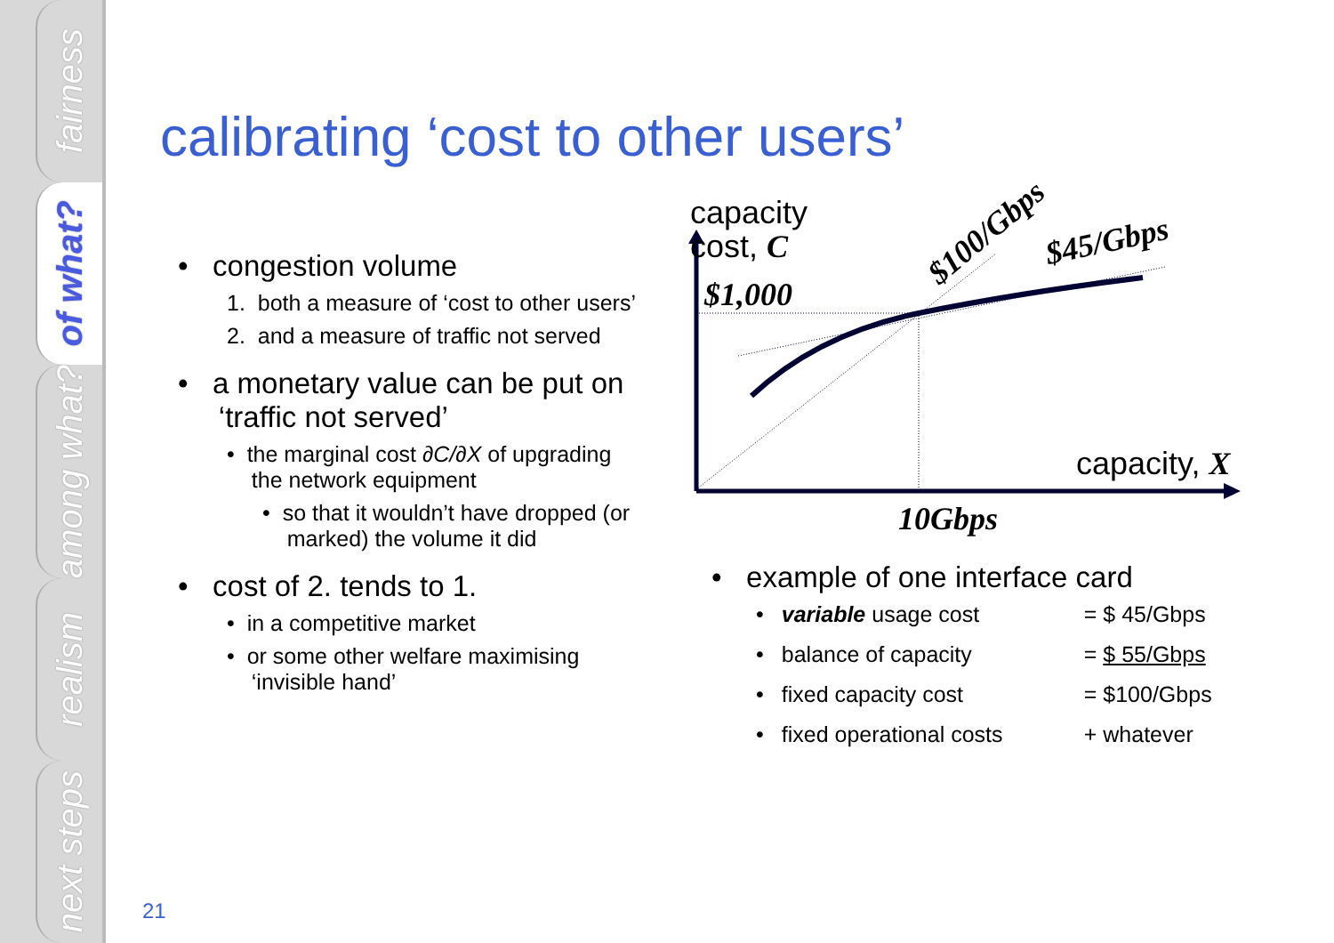fairness
of what?
among what?
realism
next steps
calibrating ‘cost to other users’
• congestion volume
1. both a measure of ‘cost to other users’
2. and a measure of traffic not served
• a monetary value can be put on
‘traffic not served’
• the marginal cost ∂C/∂X of upgrading
the network equipment
• so that it wouldn’t have dropped (or
marked) the volume it did
• cost of 2. tends to 1.
• in a competitive market
• or some other welfare maximising
‘invisible hand’
capacity
cost, C
$1,000
$100/Gbps $45/Gbps
capacity, X
10Gbps
• example of one interface card
| • | variable usage cost | = $ 45/Gbps |
| • | balance of capacity | = $ 55/Gbps |
| • | fixed capacity cost | = $100/Gbps |
| • | fixed operational costs | + whatever |
21